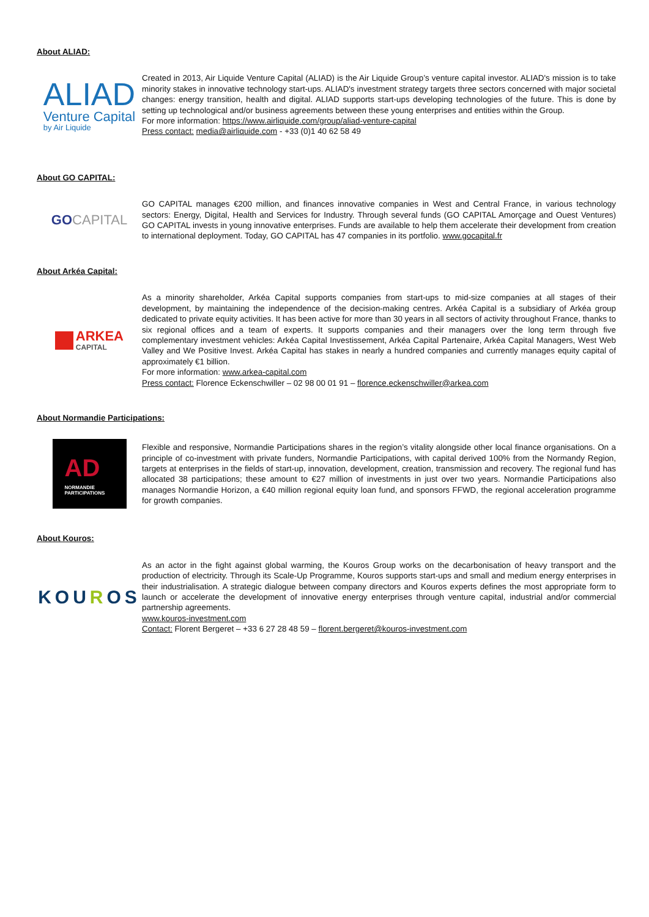About ALIAD:
ALIAD
Venture Capital
by Air Liquide
Created in 2013, Air Liquide Venture Capital (ALIAD) is the Air Liquide Group’s venture capital investor. ALIAD's mission is to take minority stakes in innovative technology start-ups. ALIAD's investment strategy targets three sectors concerned with major societal changes: energy transition, health and digital. ALIAD supports start-ups developing technologies of the future. This is done by setting up technological and/or business agreements between these young enterprises and entities within the Group.
For more information: https://www.airliquide.com/group/aliad-venture-capital
Press contact: media@airliquide.com - +33 (0)1 40 62 58 49
About GO CAPITAL:
GO CAPITAL
GO CAPITAL manages €200 million, and finances innovative companies in West and Central France, in various technology sectors: Energy, Digital, Health and Services for Industry. Through several funds (GO CAPITAL Amorçage and Ouest Ventures) GO CAPITAL invests in young innovative enterprises. Funds are available to help them accelerate their development from creation to international deployment. Today, GO CAPITAL has 47 companies in its portfolio. www.gocapital.fr
About Arkéa Capital:
ARKEA
CAPITAL
As a minority shareholder, Arkéa Capital supports companies from start-ups to mid-size companies at all stages of their development, by maintaining the independence of the decision-making centres. Arkéa Capital is a subsidiary of Arkéa group dedicated to private equity activities. It has been active for more than 30 years in all sectors of activity throughout France, thanks to six regional offices and a team of experts. It supports companies and their managers over the long term through five complementary investment vehicles: Arkéa Capital Investissement, Arkéa Capital Partenaire, Arkéa Capital Managers, West Web Valley and We Positive Invest. Arkéa Capital has stakes in nearly a hundred companies and currently manages equity capital of approximately €1 billion.
For more information: www.arkea-capital.com
Press contact: Florence Eckenschwiller – 02 98 00 01 91 – florence.eckenschwiller@arkea.com
About Normandie Participations:
AD
NORMANDIE
PARTICIPATIONS
Flexible and responsive, Normandie Participations shares in the region’s vitality alongside other local finance organisations. On a principle of co-investment with private funders, Normandie Participations, with capital derived 100% from the Normandy Region, targets at enterprises in the fields of start-up, innovation, development, creation, transmission and recovery. The regional fund has allocated 38 participations; these amount to €27 million of investments in just over two years. Normandie Participations also manages Normandie Horizon, a €40 million regional equity loan fund, and sponsors FFWD, the regional acceleration programme for growth companies.
About Kouros:
KOUROS
As an actor in the fight against global warming, the Kouros Group works on the decarbonisation of heavy transport and the production of electricity. Through its Scale-Up Programme, Kouros supports start-ups and small and medium energy enterprises in their industrialisation. A strategic dialogue between company directors and Kouros experts defines the most appropriate form to launch or accelerate the development of innovative energy enterprises through venture capital, industrial and/or commercial partnership agreements.
www.kouros-investment.com
Contact: Florent Bergeret – +33 6 27 28 48 59 – florent.bergeret@kouros-investment.com